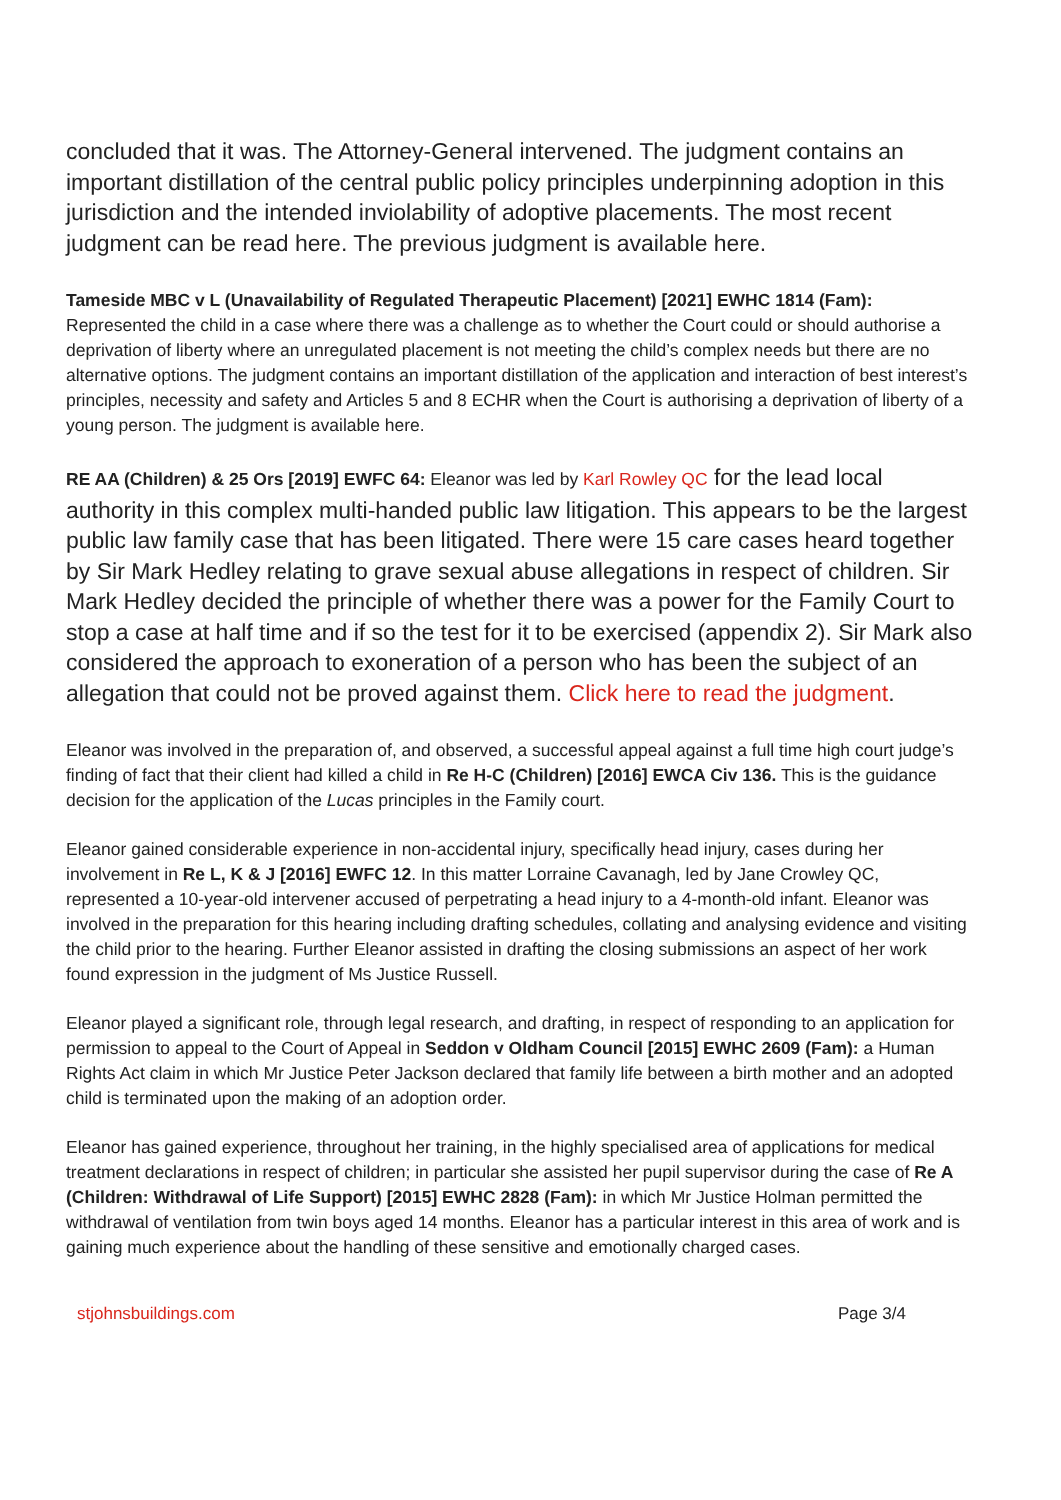concluded that it was. The Attorney-General intervened. The judgment contains an important distillation of the central public policy principles underpinning adoption in this jurisdiction and the intended inviolability of adoptive placements. The most recent judgment can be read here. The previous judgment is available here.
Tameside MBC v L (Unavailability of Regulated Therapeutic Placement) [2021] EWHC 1814 (Fam): Represented the child in a case where there was a challenge as to whether the Court could or should authorise a deprivation of liberty where an unregulated placement is not meeting the child’s complex needs but there are no alternative options. The judgment contains an important distillation of the application and interaction of best interest’s principles, necessity and safety and Articles 5 and 8 ECHR when the Court is authorising a deprivation of liberty of a young person. The judgment is available here.
RE AA (Children) & 25 Ors [2019] EWFC 64: Eleanor was led by Karl Rowley QC for the lead local authority in this complex multi-handed public law litigation. This appears to be the largest public law family case that has been litigated. There were 15 care cases heard together by Sir Mark Hedley relating to grave sexual abuse allegations in respect of children. Sir Mark Hedley decided the principle of whether there was a power for the Family Court to stop a case at half time and if so the test for it to be exercised (appendix 2). Sir Mark also considered the approach to exoneration of a person who has been the subject of an allegation that could not be proved against them. Click here to read the judgment.
Eleanor was involved in the preparation of, and observed, a successful appeal against a full time high court judge’s finding of fact that their client had killed a child in Re H-C (Children) [2016] EWCA Civ 136. This is the guidance decision for the application of the Lucas principles in the Family court.
Eleanor gained considerable experience in non-accidental injury, specifically head injury, cases during her involvement in Re L, K & J [2016] EWFC 12. In this matter Lorraine Cavanagh, led by Jane Crowley QC, represented a 10-year-old intervener accused of perpetrating a head injury to a 4-month-old infant. Eleanor was involved in the preparation for this hearing including drafting schedules, collating and analysing evidence and visiting the child prior to the hearing. Further Eleanor assisted in drafting the closing submissions an aspect of her work found expression in the judgment of Ms Justice Russell.
Eleanor played a significant role, through legal research, and drafting, in respect of responding to an application for permission to appeal to the Court of Appeal in Seddon v Oldham Council [2015] EWHC 2609 (Fam): a Human Rights Act claim in which Mr Justice Peter Jackson declared that family life between a birth mother and an adopted child is terminated upon the making of an adoption order.
Eleanor has gained experience, throughout her training, in the highly specialised area of applications for medical treatment declarations in respect of children; in particular she assisted her pupil supervisor during the case of Re A (Children: Withdrawal of Life Support) [2015] EWHC 2828 (Fam): in which Mr Justice Holman permitted the withdrawal of ventilation from twin boys aged 14 months. Eleanor has a particular interest in this area of work and is gaining much experience about the handling of these sensitive and emotionally charged cases.
stjohnsbuildings.com Page 3/4